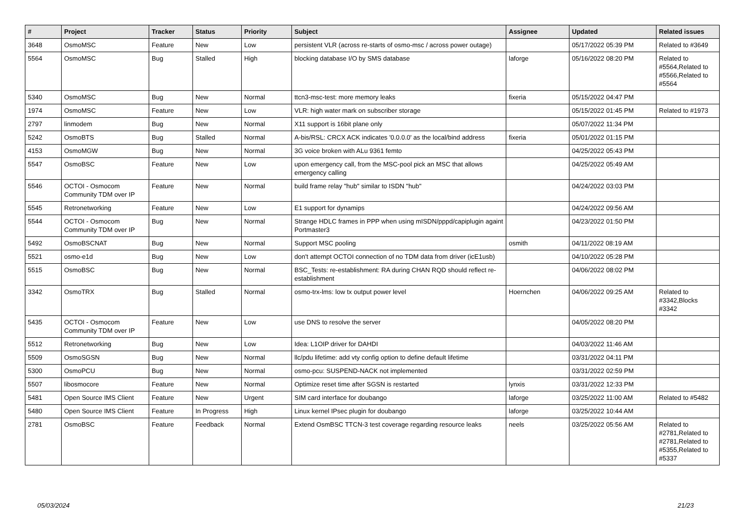| # | Project | Tracker | Status | Priority | Subject | Assignee | Updated | Related issues |
| --- | --- | --- | --- | --- | --- | --- | --- | --- |
| 3648 | OsmoMSC | Feature | New | Low | persistent VLR (across re-starts of osmo-msc / across power outage) | | 05/17/2022 05:39 PM | Related to #3649 |
| 5564 | OsmoMSC | Bug | Stalled | High | blocking database I/O by SMS database | laforge | 05/16/2022 08:20 PM | Related to #5564,Related to #5566,Related to #5564 |
| 5340 | OsmoMSC | Bug | New | Normal | ttcn3-msc-test: more memory leaks | fixeria | 05/15/2022 04:47 PM | |
| 1974 | OsmoMSC | Feature | New | Low | VLR: high water mark on subscriber storage | | 05/15/2022 01:45 PM | Related to #1973 |
| 2797 | linmodem | Bug | New | Normal | X11 support is 16bit plane only | | 05/07/2022 11:34 PM | |
| 5242 | OsmoBTS | Bug | Stalled | Normal | A-bis/RSL: CRCX ACK indicates '0.0.0.0' as the local/bind address | fixeria | 05/01/2022 01:15 PM | |
| 4153 | OsmoMGW | Bug | New | Normal | 3G voice broken with ALu 9361 femto | | 04/25/2022 05:43 PM | |
| 5547 | OsmoBSC | Feature | New | Low | upon emergency call, from the MSC-pool pick an MSC that allows emergency calling | | 04/25/2022 05:49 AM | |
| 5546 | OCTOI - Osmocom Community TDM over IP | Feature | New | Normal | build frame relay "hub" similar to ISDN "hub" | | 04/24/2022 03:03 PM | |
| 5545 | Retronetworking | Feature | New | Low | E1 support for dynamips | | 04/24/2022 09:56 AM | |
| 5544 | OCTOI - Osmocom Community TDM over IP | Bug | New | Normal | Strange HDLC frames in PPP when using mISDN/pppd/capiplugin againt Portmaster3 | | 04/23/2022 01:50 PM | |
| 5492 | OsmoBSCNAT | Bug | New | Normal | Support MSC pooling | osmith | 04/11/2022 08:19 AM | |
| 5521 | osmo-e1d | Bug | New | Low | don't attempt OCTOI connection of no TDM data from driver (icE1usb) | | 04/10/2022 05:28 PM | |
| 5515 | OsmoBSC | Bug | New | Normal | BSC_Tests: re-establishment: RA during CHAN RQD should reflect re-establishment | | 04/06/2022 08:02 PM | |
| 3342 | OsmoTRX | Bug | Stalled | Normal | osmo-trx-lms: low tx output power level | Hoernchen | 04/06/2022 09:25 AM | Related to #3342,Blocks #3342 |
| 5435 | OCTOI - Osmocom Community TDM over IP | Feature | New | Low | use DNS to resolve the server | | 04/05/2022 08:20 PM | |
| 5512 | Retronetworking | Bug | New | Low | Idea: L1OIP driver for DAHDI | | 04/03/2022 11:46 AM | |
| 5509 | OsmoSGSN | Bug | New | Normal | llc/pdu lifetime: add vty config option to define default lifetime | | 03/31/2022 04:11 PM | |
| 5300 | OsmoPCU | Bug | New | Normal | osmo-pcu: SUSPEND-NACK not implemented | | 03/31/2022 02:59 PM | |
| 5507 | libosmocore | Feature | New | Normal | Optimize reset time after SGSN is restarted | lynxis | 03/31/2022 12:33 PM | |
| 5481 | Open Source IMS Client | Feature | New | Urgent | SIM card interface for doubango | laforge | 03/25/2022 11:00 AM | Related to #5482 |
| 5480 | Open Source IMS Client | Feature | In Progress | High | Linux kernel IPsec plugin for doubango | laforge | 03/25/2022 10:44 AM | |
| 2781 | OsmoBSC | Feature | Feedback | Normal | Extend OsmBSC TTCN-3 test coverage regarding resource leaks | neels | 03/25/2022 05:56 AM | Related to #2781,Related to #2781,Related to #5355,Related to #5337 |
05/03/2024 21/23